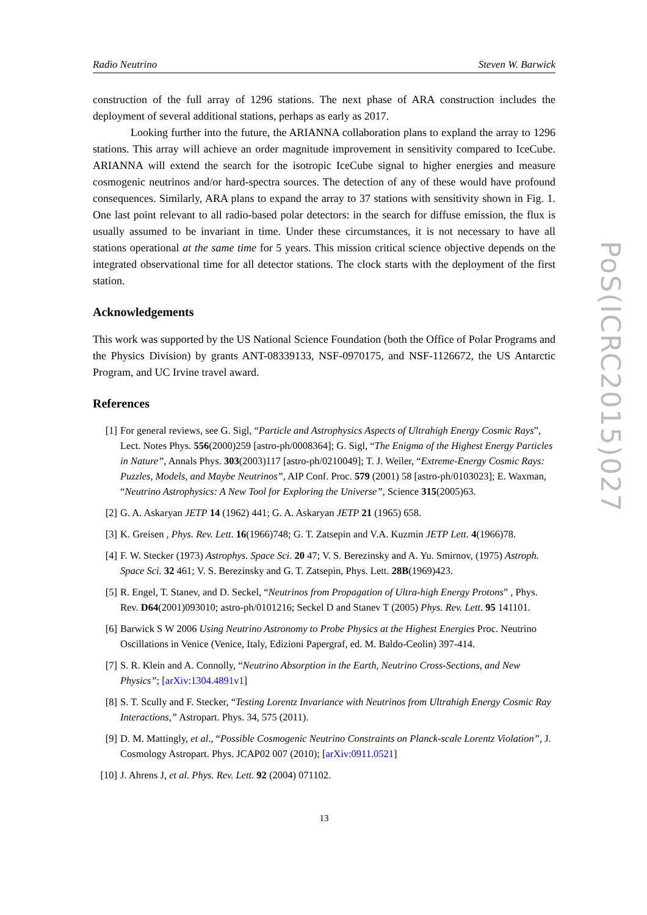Radio Neutrino Steven W. Barwick
construction of the full array of 1296 stations. The next phase of ARA construction includes the deployment of several additional stations, perhaps as early as 2017.
Looking further into the future, the ARIANNA collaboration plans to expland the array to 1296 stations. This array will achieve an order magnitude improvement in sensitivity compared to IceCube. ARIANNA will extend the search for the isotropic IceCube signal to higher energies and measure cosmogenic neutrinos and/or hard-spectra sources. The detection of any of these would have profound consequences. Similarly, ARA plans to expand the array to 37 stations with sensitivity shown in Fig. 1. One last point relevant to all radio-based polar detectors: in the search for diffuse emission, the flux is usually assumed to be invariant in time. Under these circumstances, it is not necessary to have all stations operational at the same time for 5 years. This mission critical science objective depends on the integrated observational time for all detector stations. The clock starts with the deployment of the first station.
Acknowledgements
This work was supported by the US National Science Foundation (both the Office of Polar Programs and the Physics Division) by grants ANT-08339133, NSF-0970175, and NSF-1126672, the US Antarctic Program, and UC Irvine travel award.
References
[1] For general reviews, see G. Sigl, “Particle and Astrophysics Aspects of Ultrahigh Energy Cosmic Rays”, Lect. Notes Phys. 556(2000)259 [astro-ph/0008364]; G. Sigl, “The Enigma of the Highest Energy Particles in Nature”, Annals Phys. 303(2003)117 [astro-ph/0210049]; T. J. Weiler, “Extreme-Energy Cosmic Rays: Puzzles, Models, and Maybe Neutrinos”, AIP Conf. Proc. 579 (2001) 58 [astro-ph/0103023]; E. Waxman, “Neutrino Astrophysics: A New Tool for Exploring the Universe”, Science 315(2005)63.
[2] G. A. Askaryan JETP 14 (1962) 441; G. A. Askaryan JETP 21 (1965) 658.
[3] K. Greisen , Phys. Rev. Lett. 16(1966)748; G. T. Zatsepin and V.A. Kuzmin JETP Lett. 4(1966)78.
[4] F. W. Stecker (1973) Astrophys. Space Sci. 20 47; V. S. Berezinsky and A. Yu. Smirnov, (1975) Astroph. Space Sci. 32 461; V. S. Berezinsky and G. T. Zatsepin, Phys. Lett. 28B(1969)423.
[5] R. Engel, T. Stanev, and D. Seckel, “Neutrinos from Propagation of Ultra-high Energy Protons” , Phys. Rev. D64(2001)093010; astro-ph/0101216; Seckel D and Stanev T (2005) Phys. Rev. Lett. 95 141101.
[6] Barwick S W 2006 Using Neutrino Astronomy to Probe Physics at the Highest Energies Proc. Neutrino Oscillations in Venice (Venice, Italy, Edizioni Papergraf, ed. M. Baldo-Ceolin) 397-414.
[7] S. R. Klein and A. Connolly, “Neutrino Absorption in the Earth, Neutrino Cross-Sections, and New Physics”; [arXiv:1304.4891v1]
[8] S. T. Scully and F. Stecker, “Testing Lorentz Invariance with Neutrinos from Ultrahigh Energy Cosmic Ray Interactions,” Astropart. Phys. 34, 575 (2011).
[9] D. M. Mattingly, et al., “Possible Cosmogenic Neutrino Constraints on Planck-scale Lorentz Violation”, J. Cosmology Astropart. Phys. JCAP02 007 (2010); [arXiv:0911.0521]
[10] J. Ahrens J, et al. Phys. Rev. Lett. 92 (2004) 071102.
13
PoS(ICRC2015)027